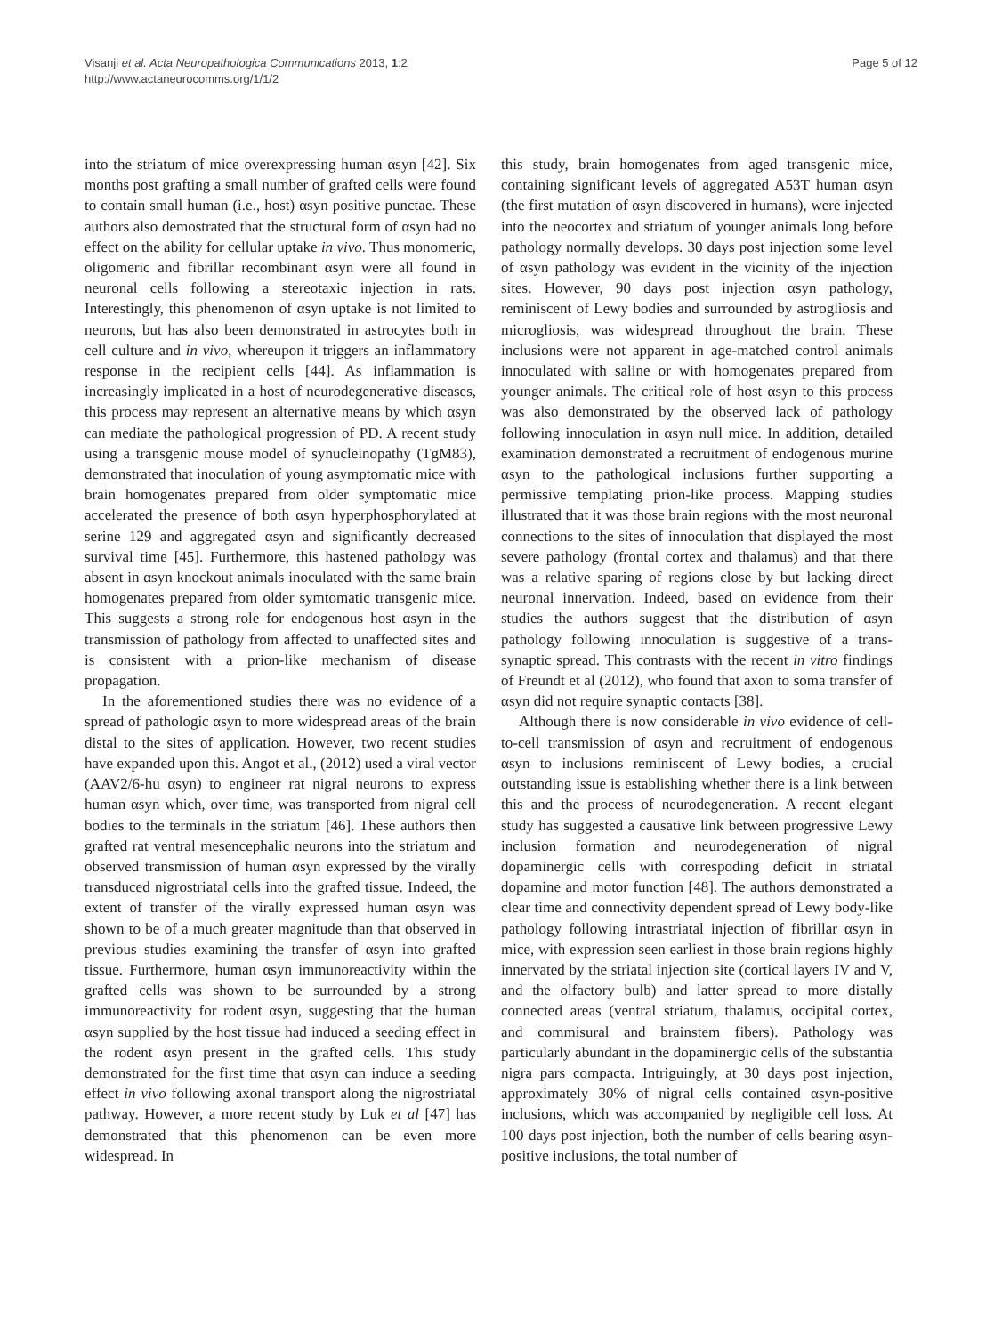Visanji et al. Acta Neuropathologica Communications 2013, 1:2
http://www.actaneurocomms.org/1/1/2
Page 5 of 12
into the striatum of mice overexpressing human αsyn [42]. Six months post grafting a small number of grafted cells were found to contain small human (i.e., host) αsyn positive punctae. These authors also demostrated that the structural form of αsyn had no effect on the ability for cellular uptake in vivo. Thus monomeric, oligomeric and fibrillar recombinant αsyn were all found in neuronal cells following a stereotaxic injection in rats. Interestingly, this phenomenon of αsyn uptake is not limited to neurons, but has also been demonstrated in astrocytes both in cell culture and in vivo, whereupon it triggers an inflammatory response in the recipient cells [44]. As inflammation is increasingly implicated in a host of neurodegenerative diseases, this process may represent an alternative means by which αsyn can mediate the pathological progression of PD. A recent study using a transgenic mouse model of synucleinopathy (TgM83), demonstrated that inoculation of young asymptomatic mice with brain homogenates prepared from older symptomatic mice accelerated the presence of both αsyn hyperphosphorylated at serine 129 and aggregated αsyn and significantly decreased survival time [45]. Furthermore, this hastened pathology was absent in αsyn knockout animals inoculated with the same brain homogenates prepared from older symtomatic transgenic mice. This suggests a strong role for endogenous host αsyn in the transmission of pathology from affected to unaffected sites and is consistent with a prion-like mechanism of disease propagation.
In the aforementioned studies there was no evidence of a spread of pathologic αsyn to more widespread areas of the brain distal to the sites of application. However, two recent studies have expanded upon this. Angot et al., (2012) used a viral vector (AAV2/6-hu αsyn) to engineer rat nigral neurons to express human αsyn which, over time, was transported from nigral cell bodies to the terminals in the striatum [46]. These authors then grafted rat ventral mesencephalic neurons into the striatum and observed transmission of human αsyn expressed by the virally transduced nigrostriatal cells into the grafted tissue. Indeed, the extent of transfer of the virally expressed human αsyn was shown to be of a much greater magnitude than that observed in previous studies examining the transfer of αsyn into grafted tissue. Furthermore, human αsyn immunoreactivity within the grafted cells was shown to be surrounded by a strong immunoreactivity for rodent αsyn, suggesting that the human αsyn supplied by the host tissue had induced a seeding effect in the rodent αsyn present in the grafted cells. This study demonstrated for the first time that αsyn can induce a seeding effect in vivo following axonal transport along the nigrostriatal pathway. However, a more recent study by Luk et al [47] has demonstrated that this phenomenon can be even more widespread. In
this study, brain homogenates from aged transgenic mice, containing significant levels of aggregated A53T human αsyn (the first mutation of αsyn discovered in humans), were injected into the neocortex and striatum of younger animals long before pathology normally develops. 30 days post injection some level of αsyn pathology was evident in the vicinity of the injection sites. However, 90 days post injection αsyn pathology, reminiscent of Lewy bodies and surrounded by astrogliosis and microgliosis, was widespread throughout the brain. These inclusions were not apparent in age-matched control animals innoculated with saline or with homogenates prepared from younger animals. The critical role of host αsyn to this process was also demonstrated by the observed lack of pathology following innoculation in αsyn null mice. In addition, detailed examination demonstrated a recruitment of endogenous murine αsyn to the pathological inclusions further supporting a permissive templating prion-like process. Mapping studies illustrated that it was those brain regions with the most neuronal connections to the sites of innoculation that displayed the most severe pathology (frontal cortex and thalamus) and that there was a relative sparing of regions close by but lacking direct neuronal innervation. Indeed, based on evidence from their studies the authors suggest that the distribution of αsyn pathology following innoculation is suggestive of a trans-synaptic spread. This contrasts with the recent in vitro findings of Freundt et al (2012), who found that axon to soma transfer of αsyn did not require synaptic contacts [38].
Although there is now considerable in vivo evidence of cell-to-cell transmission of αsyn and recruitment of endogenous αsyn to inclusions reminiscent of Lewy bodies, a crucial outstanding issue is establishing whether there is a link between this and the process of neurodegeneration. A recent elegant study has suggested a causative link between progressive Lewy inclusion formation and neurodegeneration of nigral dopaminergic cells with correspoding deficit in striatal dopamine and motor function [48]. The authors demonstrated a clear time and connectivity dependent spread of Lewy body-like pathology following intrastriatal injection of fibrillar αsyn in mice, with expression seen earliest in those brain regions highly innervated by the striatal injection site (cortical layers IV and V, and the olfactory bulb) and latter spread to more distally connected areas (ventral striatum, thalamus, occipital cortex, and commisural and brainstem fibers). Pathology was particularly abundant in the dopaminergic cells of the substantia nigra pars compacta. Intriguingly, at 30 days post injection, approximately 30% of nigral cells contained αsyn-positive inclusions, which was accompanied by negligible cell loss. At 100 days post injection, both the number of cells bearing αsyn-positive inclusions, the total number of